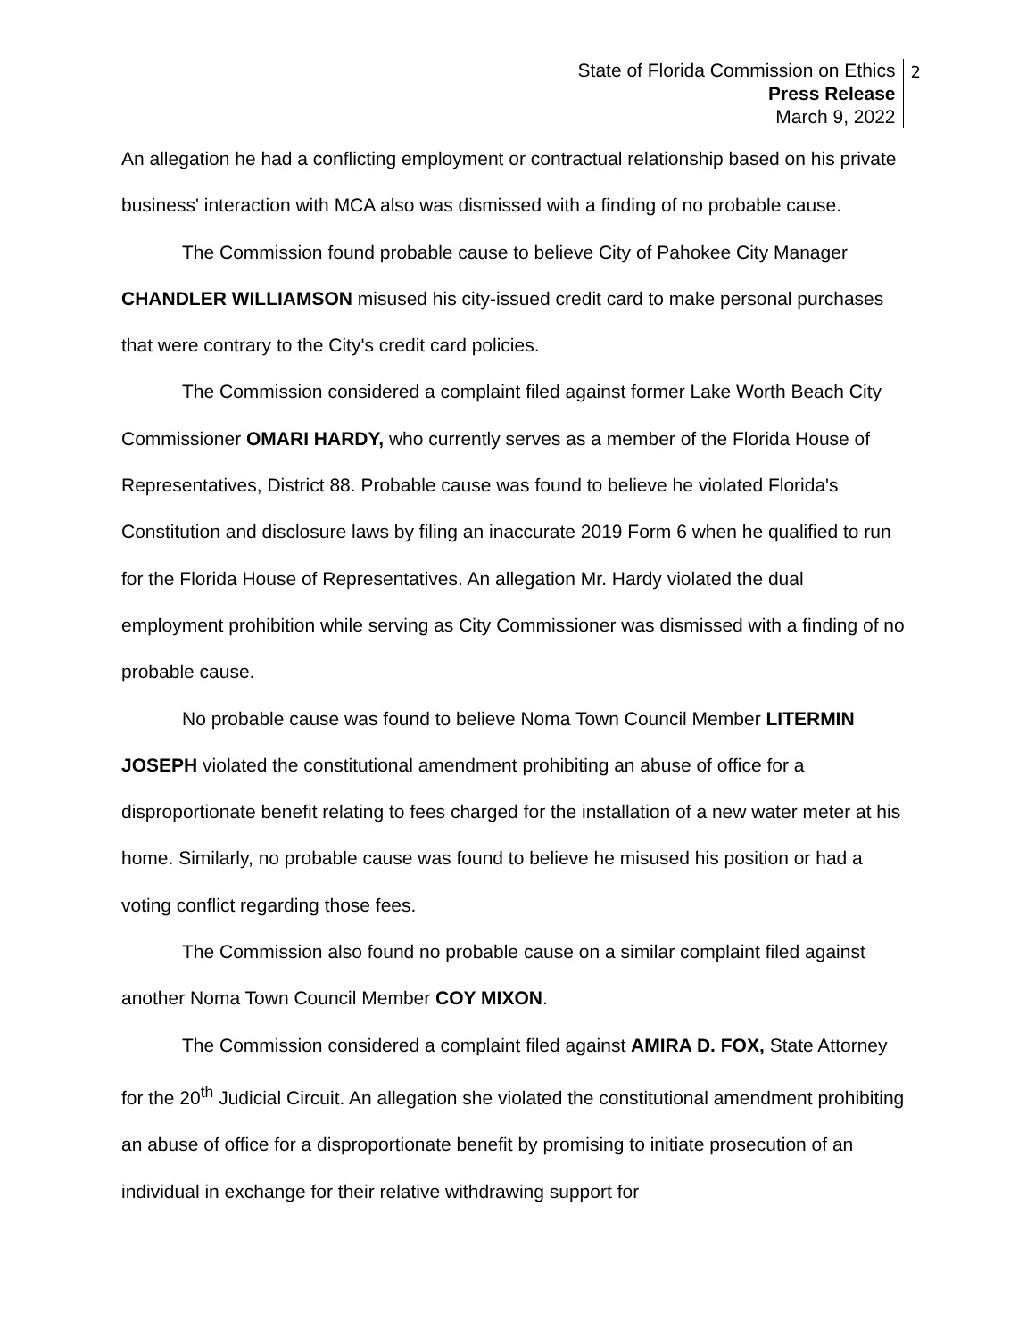State of Florida Commission on Ethics
Press Release
March 9, 2022
2
An allegation he had a conflicting employment or contractual relationship based on his private business' interaction with MCA also was dismissed with a finding of no probable cause.
The Commission found probable cause to believe City of Pahokee City Manager CHANDLER WILLIAMSON misused his city-issued credit card to make personal purchases that were contrary to the City's credit card policies.
The Commission considered a complaint filed against former Lake Worth Beach City Commissioner OMARI HARDY, who currently serves as a member of the Florida House of Representatives, District 88. Probable cause was found to believe he violated Florida's Constitution and disclosure laws by filing an inaccurate 2019 Form 6 when he qualified to run for the Florida House of Representatives. An allegation Mr. Hardy violated the dual employment prohibition while serving as City Commissioner was dismissed with a finding of no probable cause.
No probable cause was found to believe Noma Town Council Member LITERMIN JOSEPH violated the constitutional amendment prohibiting an abuse of office for a disproportionate benefit relating to fees charged for the installation of a new water meter at his home. Similarly, no probable cause was found to believe he misused his position or had a voting conflict regarding those fees.
The Commission also found no probable cause on a similar complaint filed against another Noma Town Council Member COY MIXON.
The Commission considered a complaint filed against AMIRA D. FOX, State Attorney for the 20<sup>th</sup> Judicial Circuit. An allegation she violated the constitutional amendment prohibiting an abuse of office for a disproportionate benefit by promising to initiate prosecution of an individual in exchange for their relative withdrawing support for